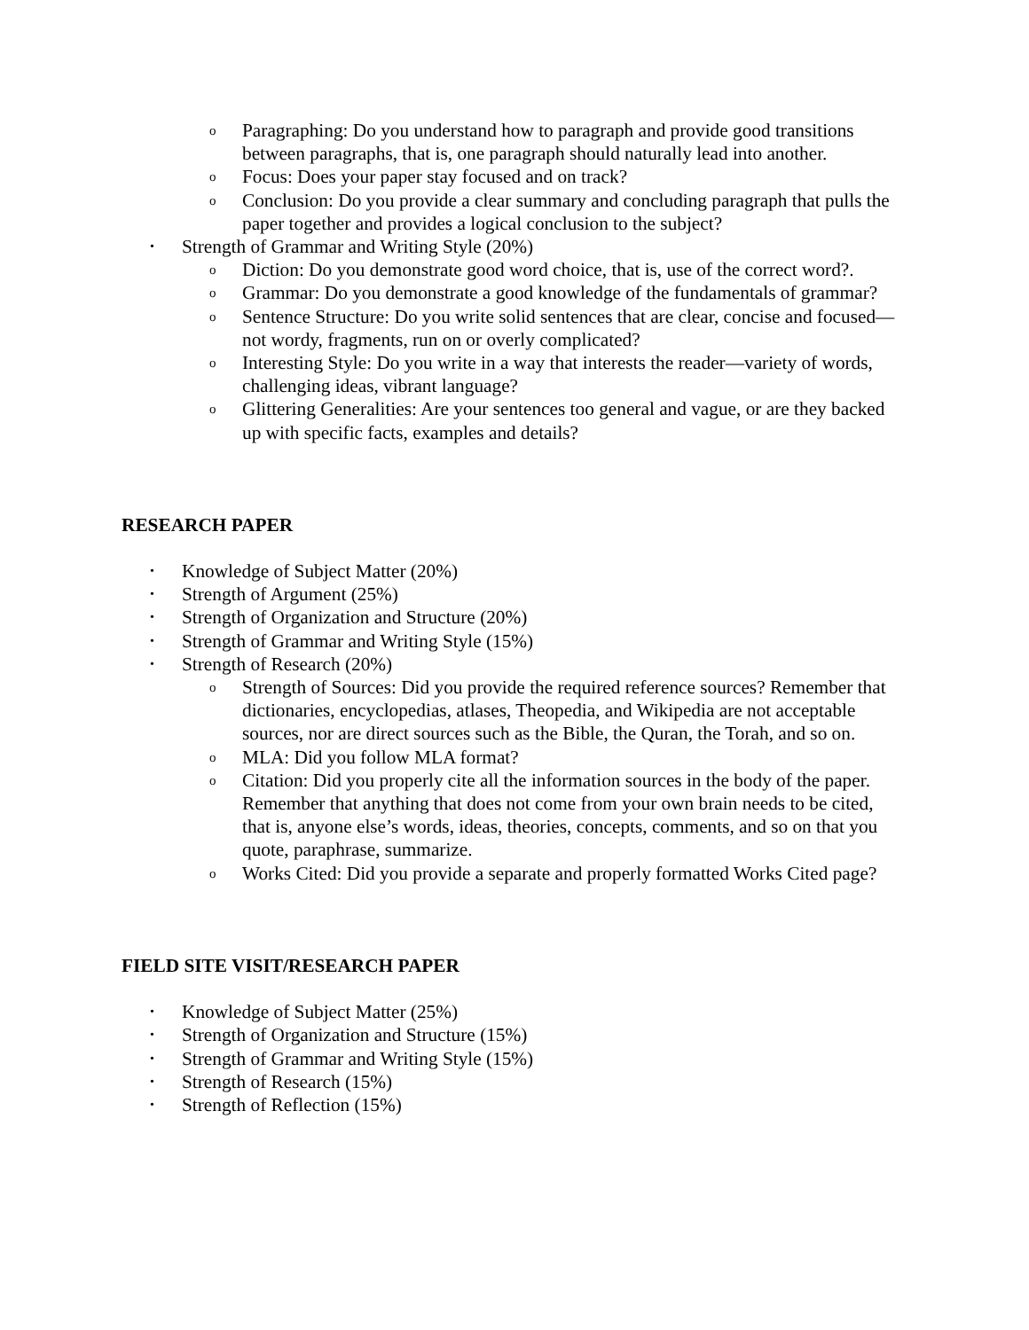o Paragraphing: Do you understand how to paragraph and provide good transitions between paragraphs, that is, one paragraph should naturally lead into another.
o Focus: Does your paper stay focused and on track?
o Conclusion: Do you provide a clear summary and concluding paragraph that pulls the paper together and provides a logical conclusion to the subject?
• Strength of Grammar and Writing Style (20%)
o Diction: Do you demonstrate good word choice, that is, use of the correct word?.
o Grammar: Do you demonstrate a good knowledge of the fundamentals of grammar?
o Sentence Structure: Do you write solid sentences that are clear, concise and focused—not wordy, fragments, run on or overly complicated?
o Interesting Style: Do you write in a way that interests the reader—variety of words, challenging ideas, vibrant language?
o Glittering Generalities: Are your sentences too general and vague, or are they backed up with specific facts, examples and details?
RESEARCH PAPER
• Knowledge of Subject Matter (20%)
• Strength of Argument (25%)
• Strength of Organization and Structure (20%)
• Strength of Grammar and Writing Style (15%)
• Strength of Research (20%)
o Strength of Sources: Did you provide the required reference sources? Remember that dictionaries, encyclopedias, atlases, Theopedia, and Wikipedia are not acceptable sources, nor are direct sources such as the Bible, the Quran, the Torah, and so on.
o MLA: Did you follow MLA format?
o Citation: Did you properly cite all the information sources in the body of the paper. Remember that anything that does not come from your own brain needs to be cited, that is, anyone else’s words, ideas, theories, concepts, comments, and so on that you quote, paraphrase, summarize.
o Works Cited: Did you provide a separate and properly formatted Works Cited page?
FIELD SITE VISIT/RESEARCH PAPER
• Knowledge of Subject Matter (25%)
• Strength of Organization and Structure (15%)
• Strength of Grammar and Writing Style (15%)
• Strength of Research (15%)
• Strength of Reflection (15%)